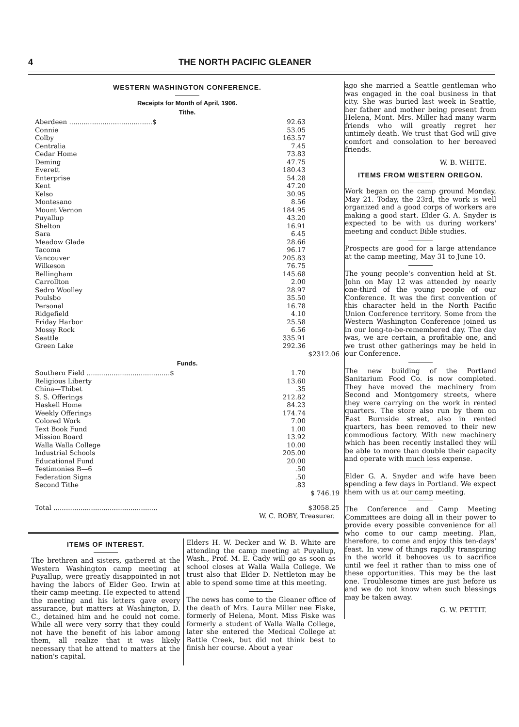4 THE NORTH PACIFIC GLEANER
WESTERN WASHINGTON CONFERENCE.
Receipts for Month of April, 1906.
Tithe.
| Aberdeen ........................................$ | 92.63 | |
| Connie | 53.05 | |
| Colby | 163.57 | |
| Centralia | 7.45 | |
| Cedar Home | 73.83 | |
| Deming | 47.75 | |
| Everett | 180.43 | |
| Enterprise | 54.28 | |
| Kent | 47.20 | |
| Kelso | 30.95 | |
| Montesano | 8.56 | |
| Mount Vernon | 184.95 | |
| Puyallup | 43.20 | |
| Shelton | 16.91 | |
| Sara | 6.45 | |
| Meadow Glade | 28.66 | |
| Tacoma | 96.17 | |
| Vancouver | 205.83 | |
| Wilkeson | 76.75 | |
| Bellingham | 145.68 | |
| Carrollton | 2.00 | |
| Sedro Woolley | 28.97 | |
| Poulsbo | 35.50 | |
| Personal | 16.78 | |
| Ridgefield | 4.10 | |
| Friday Harbor | 25.58 | |
| Mossy Rock | 6.56 | |
| Seattle | 335.91 | |
| Green Lake | 292.36 | |
| | | $2312.06 |
Funds.
| Southern Field ........................................$ | 1.70 | |
| Religious Liberty | 13.60 | |
| China—Thibet | .35 | |
| S. S. Offerings | 212.82 | |
| Haskell Home | 84.23 | |
| Weekly Offerings | 174.74 | |
| Colored Work | 7.00 | |
| Text Book Fund | 1.00 | |
| Mission Board | 13.92 | |
| Walla Walla College | 10.00 | |
| Industrial Schools | 205.00 | |
| Educational Fund | 20.00 | |
| Testimonies B—6 | .50 | |
| Federation Signs | .50 | |
| Second Tithe | .83 | |
| | | $ 746.19 |
| Total .................................................. | | $3058.25 |
| W. C. ROBY, Treasurer. | | |
ITEMS OF INTEREST.
The brethren and sisters, gathered at the Western Washington camp meeting at Puyallup, were greatly disappointed in not having the labors of Elder Geo. Irwin at their camp meeting. He expected to attend the meeting and his letters gave every assurance, but matters at Washington, D. C., detained him and he could not come. While all were very sorry that they could not have the benefit of his labor among them, all realize that it was likely necessary that he attend to matters at the nation's capital.
Elders H. W. Decker and W. B. White are attending the camp meeting at Puyallup, Wash., Prof. M. E. Cady will go as soon as school closes at Walla Walla College. We trust also that Elder D. Nettleton may be able to spend some time at this meeting.
The news has come to the Gleaner office of the death of Mrs. Laura Miller nee Fiske, formerly of Helena, Mont. Miss Fiske was formerly a student of Walla Walla College, later she entered the Medical College at Battle Creek, but did not think best to finish her course. About a year
ago she married a Seattle gentleman who was engaged in the coal business in that city. She was buried last week in Seattle, her father and mother being present from Helena, Mont. Mrs. Miller had many warm friends who will greatly regret her untimely death. We trust that God will give comfort and consolation to her bereaved friends.
W. B. WHITE.
ITEMS FROM WESTERN OREGON.
Work began on the camp ground Monday, May 21. Today, the 23rd, the work is well organized and a good corps of workers are making a good start. Elder G. A. Snyder is expected to be with us during workers' meeting and conduct Bible studies.
Prospects are good for a large attendance at the camp meeting, May 31 to June 10.
The young people's convention held at St. John on May 12 was attended by nearly one-third of the young people of our Conference. It was the first convention of this character held in the North Pacific Union Conference territory. Some from the Western Washington Conference joined us in our long-to-be-remembered day. The day was, we are certain, a profitable one, and we trust other gatherings may be held in our Conference.
The new building of the Portland Sanitarium Food Co. is now completed. They have moved the machinery from Second and Montgomery streets, where they were carrying on the work in rented quarters. The store also run by them on East Burnside street, also in rented quarters, has been removed to their new commodious factory. With new machinery which has been recently installed they will be able to more than double their capacity and operate with much less expense.
Elder G. A. Snyder and wife have been spending a few days in Portland. We expect them with us at our camp meeting.
The Conference and Camp Meeting Committees are doing all in their power to provide every possible convenience for all who come to our camp meeting. Plan, therefore, to come and enjoy this ten-days' feast. In view of things rapidly transpiring in the world it behooves us to sacrifice until we feel it rather than to miss one of these opportunities. This may be the last one. Troublesome times are just before us and we do not know when such blessings may be taken away.
G. W. PETTIT.